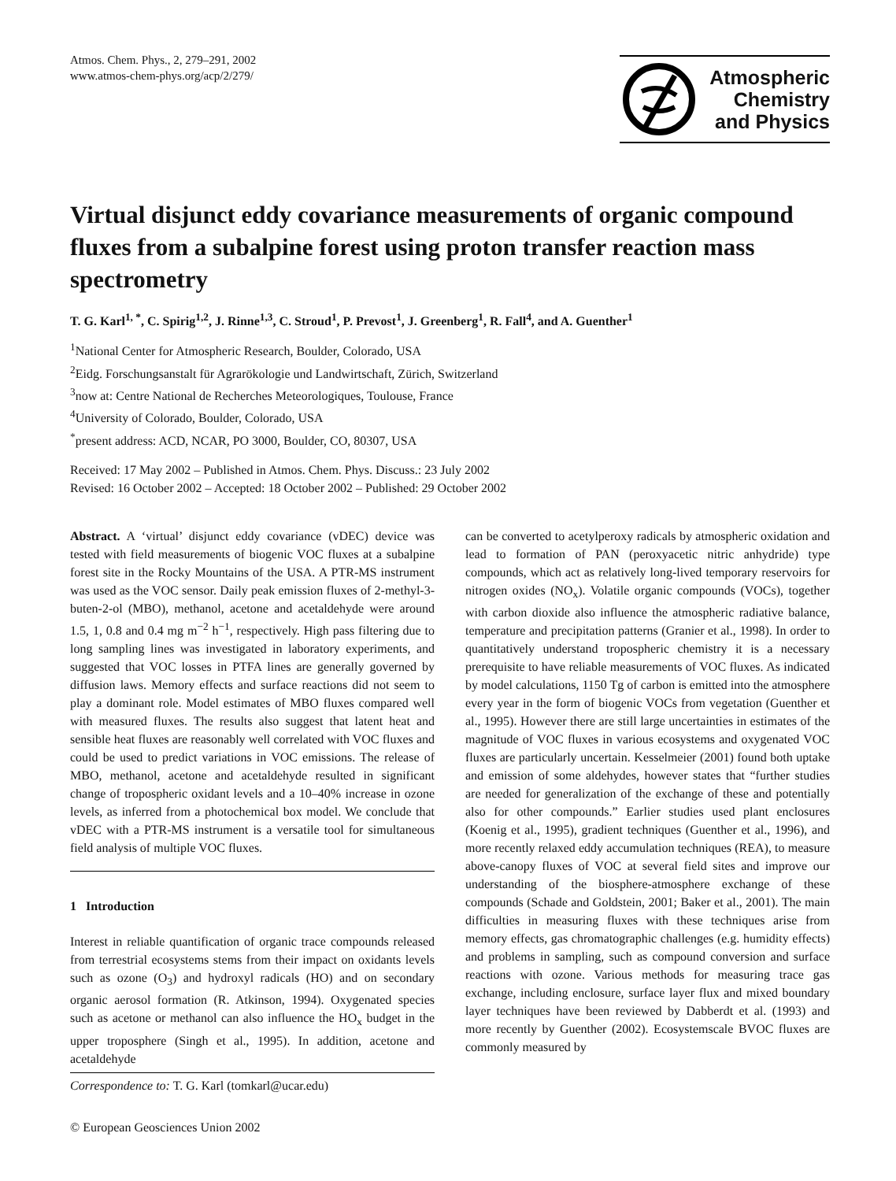Atmos. Chem. Phys., 2, 279–291, 2002
www.atmos-chem-phys.org/acp/2/279/
Atmospheric
Chemistry
and Physics
Virtual disjunct eddy covariance measurements of organic compound fluxes from a subalpine forest using proton transfer reaction mass spectrometry
T. G. Karl<sup>1, *</sup>, C. Spirig<sup>1,2</sup>, J. Rinne<sup>1,3</sup>, C. Stroud<sup>1</sup>, P. Prevost<sup>1</sup>, J. Greenberg<sup>1</sup>, R. Fall<sup>4</sup>, and A. Guenther<sup>1</sup>
<sup>1</sup> National Center for Atmospheric Research, Boulder, Colorado, USA
<sup>2</sup> Eidg. Forschungsanstalt für Agrarökologie und Landwirtschaft, Zürich, Switzerland
<sup>3</sup> now at: Centre National de Recherches Meteorologiques, Toulouse, France
<sup>4</sup> University of Colorado, Boulder, Colorado, USA
<sup>*</sup> present address: ACD, NCAR, PO 3000, Boulder, CO, 80307, USA
Received: 17 May 2002 – Published in Atmos. Chem. Phys. Discuss.: 23 July 2002
Revised: 16 October 2002 – Accepted: 18 October 2002 – Published: 29 October 2002
Abstract. A ‘virtual’ disjunct eddy covariance (vDEC) device was tested with field measurements of biogenic VOC fluxes at a subalpine forest site in the Rocky Mountains of the USA. A PTR-MS instrument was used as the VOC sensor. Daily peak emission fluxes of 2-methyl-3-buten-2-ol (MBO), methanol, acetone and acetaldehyde were around 1.5, 1, 0.8 and 0.4 mg m<sup>−2</sup> h<sup>−1</sup>, respectively. High pass filtering due to long sampling lines was investigated in laboratory experiments, and suggested that VOC losses in PTFA lines are generally governed by diffusion laws. Memory effects and surface reactions did not seem to play a dominant role. Model estimates of MBO fluxes compared well with measured fluxes. The results also suggest that latent heat and sensible heat fluxes are reasonably well correlated with VOC fluxes and could be used to predict variations in VOC emissions. The release of MBO, methanol, acetone and acetaldehyde resulted in significant change of tropospheric oxidant levels and a 10–40% increase in ozone levels, as inferred from a photochemical box model. We conclude that vDEC with a PTR-MS instrument is a versatile tool for simultaneous field analysis of multiple VOC fluxes.
1 Introduction
Interest in reliable quantification of organic trace compounds released from terrestrial ecosystems stems from their impact on oxidants levels such as ozone (O<sub>3</sub>) and hydroxyl radicals (HO) and on secondary organic aerosol formation (R. Atkinson, 1994). Oxygenated species such as acetone or methanol can also influence the HO<sub>x</sub> budget in the upper troposphere (Singh et al., 1995). In addition, acetone and acetaldehyde
Correspondence to: T. G. Karl (tomkarl@ucar.edu)
© European Geosciences Union 2002
can be converted to acetylperoxy radicals by atmospheric oxidation and lead to formation of PAN (peroxyacetic nitric anhydride) type compounds, which act as relatively long-lived temporary reservoirs for nitrogen oxides (NO<sub>x</sub>). Volatile organic compounds (VOCs), together with carbon dioxide also influence the atmospheric radiative balance, temperature and precipitation patterns (Granier et al., 1998). In order to quantitatively understand tropospheric chemistry it is a necessary prerequisite to have reliable measurements of VOC fluxes. As indicated by model calculations, 1150 Tg of carbon is emitted into the atmosphere every year in the form of biogenic VOCs from vegetation (Guenther et al., 1995). However there are still large uncertainties in estimates of the magnitude of VOC fluxes in various ecosystems and oxygenated VOC fluxes are particularly uncertain. Kesselmeier (2001) found both uptake and emission of some aldehydes, however states that “further studies are needed for generalization of the exchange of these and potentially also for other compounds.” Earlier studies used plant enclosures (Koenig et al., 1995), gradient techniques (Guenther et al., 1996), and more recently relaxed eddy accumulation techniques (REA), to measure above-canopy fluxes of VOC at several field sites and improve our understanding of the biosphere-atmosphere exchange of these compounds (Schade and Goldstein, 2001; Baker et al., 2001). The main difficulties in measuring fluxes with these techniques arise from memory effects, gas chromatographic challenges (e.g. humidity effects) and problems in sampling, such as compound conversion and surface reactions with ozone. Various methods for measuring trace gas exchange, including enclosure, surface layer flux and mixed boundary layer techniques have been reviewed by Dabberdt et al. (1993) and more recently by Guenther (2002). Ecosystemscale BVOC fluxes are commonly measured by